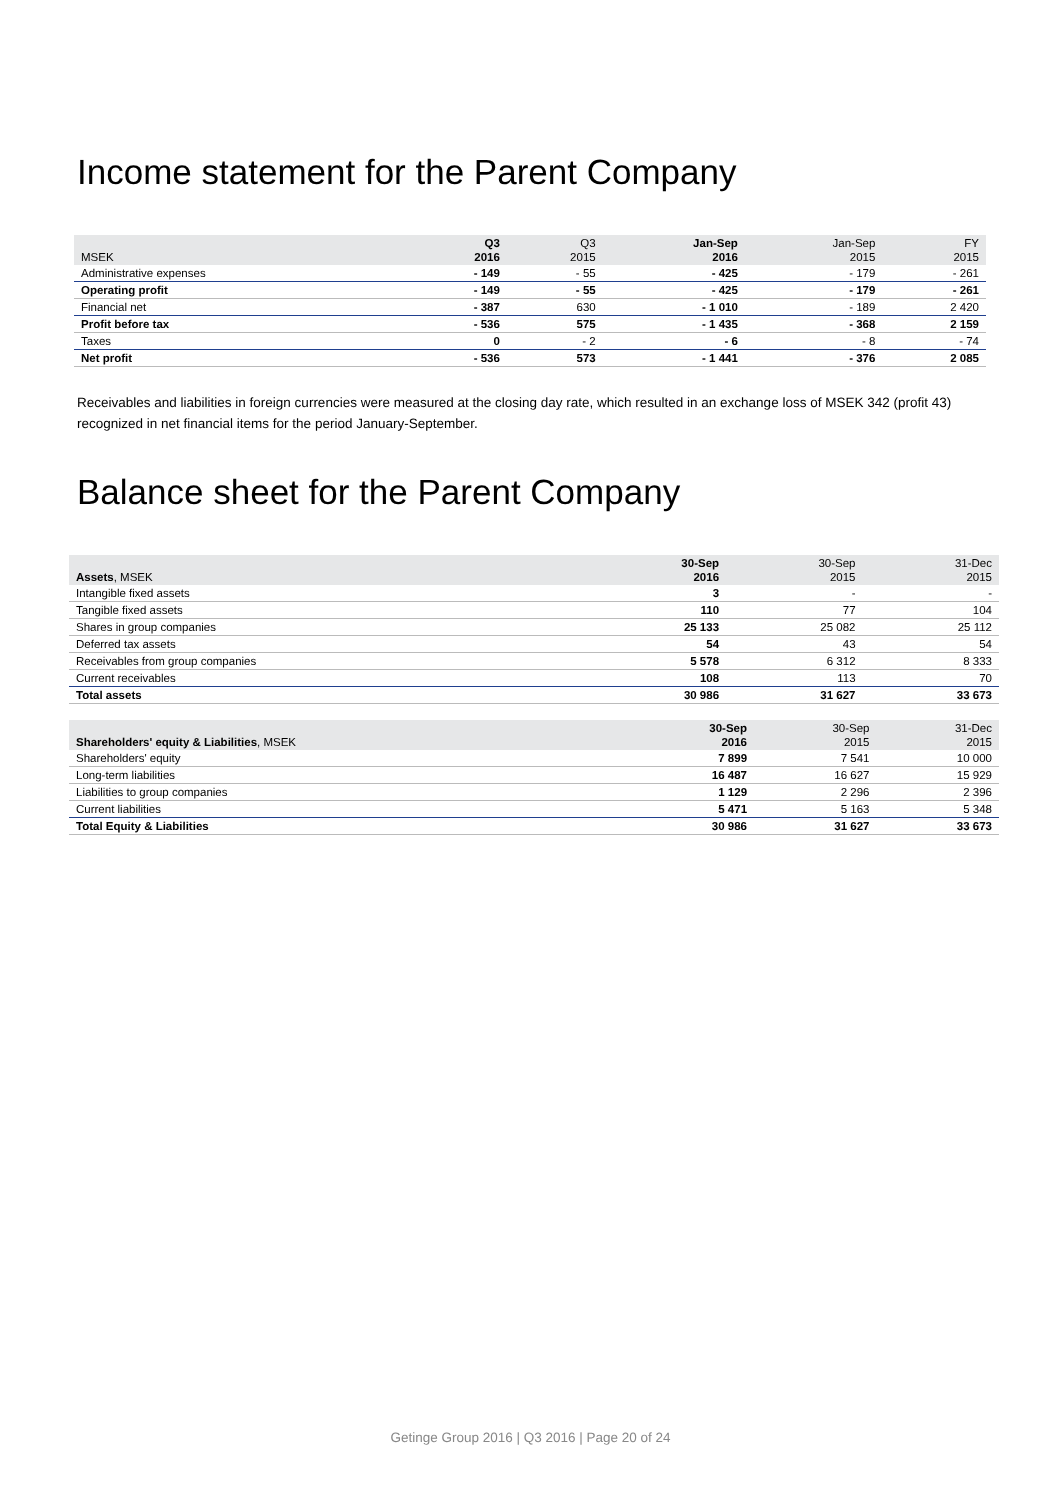Income statement for the Parent Company
| MSEK | Q3 2016 | Q3 2015 | Jan-Sep 2016 | Jan-Sep 2015 | FY 2015 |
| --- | --- | --- | --- | --- | --- |
| Administrative expenses | - 149 | - 55 | - 425 | - 179 | - 261 |
| Operating profit | - 149 | - 55 | - 425 | - 179 | - 261 |
| Financial net | - 387 | 630 | - 1 010 | - 189 | 2 420 |
| Profit before tax | - 536 | 575 | - 1 435 | - 368 | 2 159 |
| Taxes | 0 | - 2 | - 6 | - 8 | - 74 |
| Net profit | - 536 | 573 | - 1 441 | - 376 | 2 085 |
Receivables and liabilities in foreign currencies were measured at the closing day rate, which resulted in an exchange loss of MSEK 342 (profit 43) recognized in net financial items for the period January-September.
Balance sheet for the Parent Company
| Assets , MSEK | 30-Sep 2016 | 30-Sep 2015 | 31-Dec 2015 |
| --- | --- | --- | --- |
| Intangible fixed assets | 3 | - | - |
| Tangible fixed assets | 110 | 77 | 104 |
| Shares in group companies | 25 133 | 25 082 | 25 112 |
| Deferred tax assets | 54 | 43 | 54 |
| Receivables from group companies | 5 578 | 6 312 | 8 333 |
| Current receivables | 108 | 113 | 70 |
| Total assets | 30 986 | 31 627 | 33 673 |
| Shareholders' equity & Liabilities , MSEK | 30-Sep 2016 | 30-Sep 2015 | 31-Dec 2015 |
| --- | --- | --- | --- |
| Shareholders' equity | 7 899 | 7 541 | 10 000 |
| Long-term liabilities | 16 487 | 16 627 | 15 929 |
| Liabilities to group companies | 1 129 | 2 296 | 2 396 |
| Current liabilities | 5 471 | 5 163 | 5 348 |
| Total Equity & Liabilities | 30 986 | 31 627 | 33 673 |
Getinge Group 2016 | Q3 2016 | Page 20 of 24